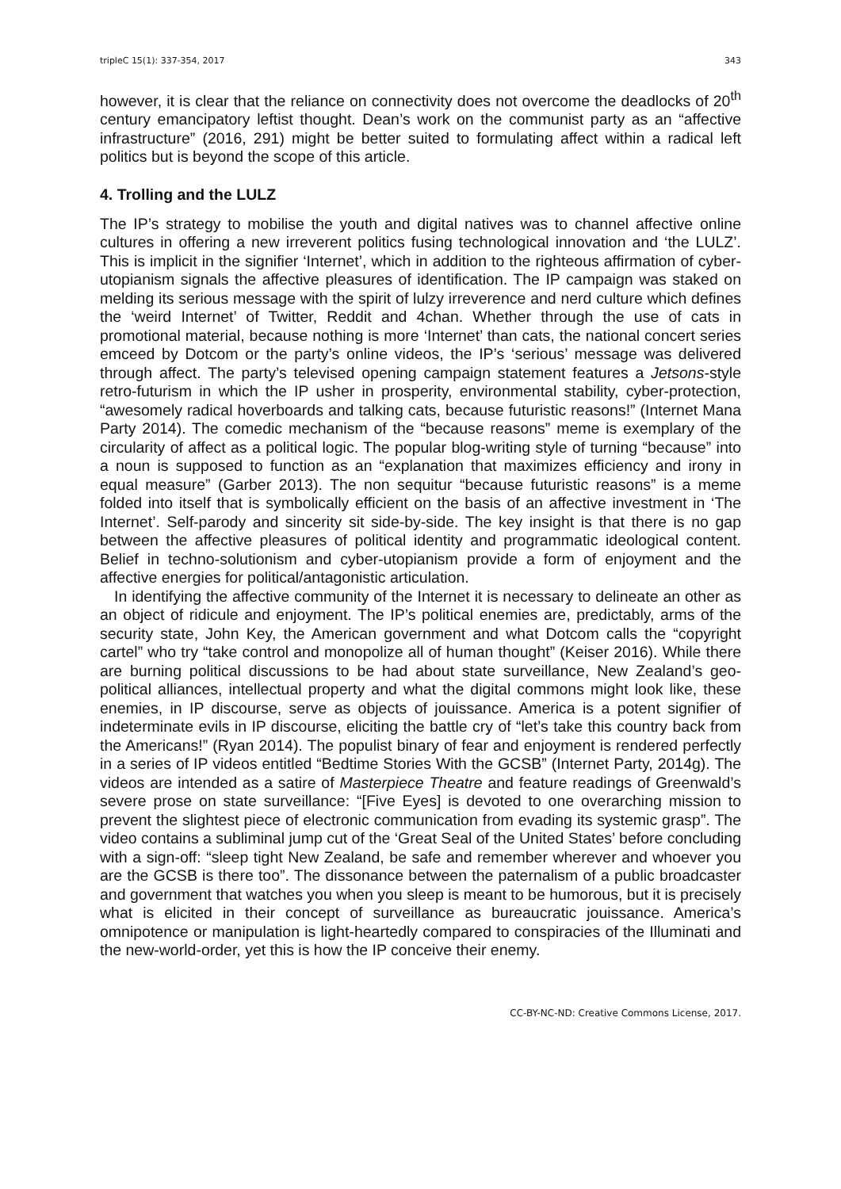tripleC 15(1): 337-354, 2017 343
however, it is clear that the reliance on connectivity does not overcome the deadlocks of 20<sup>th</sup> century emancipatory leftist thought. Dean’s work on the communist party as an “affective infrastructure” (2016, 291) might be better suited to formulating affect within a radical left politics but is beyond the scope of this article.
4. Trolling and the LULZ
The IP’s strategy to mobilise the youth and digital natives was to channel affective online cultures in offering a new irreverent politics fusing technological innovation and ‘the LULZ’. This is implicit in the signifier ‘Internet’, which in addition to the righteous affirmation of cyber-utopianism signals the affective pleasures of identification. The IP campaign was staked on melding its serious message with the spirit of lulzy irreverence and nerd culture which defines the ‘weird Internet’ of Twitter, Reddit and 4chan. Whether through the use of cats in promotional material, because nothing is more ‘Internet’ than cats, the national concert series emceed by Dotcom or the party’s online videos, the IP’s ‘serious’ message was delivered through affect. The party’s televised opening campaign statement features a Jetsons-style retro-futurism in which the IP usher in prosperity, environmental stability, cyber-protection, “awesomely radical hoverboards and talking cats, because futuristic reasons!” (Internet Mana Party 2014). The comedic mechanism of the “because reasons” meme is exemplary of the circularity of affect as a political logic. The popular blog-writing style of turning “because” into a noun is supposed to function as an “explanation that maximizes efficiency and irony in equal measure” (Garber 2013). The non sequitur “because futuristic reasons” is a meme folded into itself that is symbolically efficient on the basis of an affective investment in ‘The Internet’. Self-parody and sincerity sit side-by-side. The key insight is that there is no gap between the affective pleasures of political identity and programmatic ideological content. Belief in techno-solutionism and cyber-utopianism provide a form of enjoyment and the affective energies for political/antagonistic articulation.
In identifying the affective community of the Internet it is necessary to delineate an other as an object of ridicule and enjoyment. The IP’s political enemies are, predictably, arms of the security state, John Key, the American government and what Dotcom calls the “copyright cartel” who try “take control and monopolize all of human thought” (Keiser 2016). While there are burning political discussions to be had about state surveillance, New Zealand’s geo-political alliances, intellectual property and what the digital commons might look like, these enemies, in IP discourse, serve as objects of jouissance. America is a potent signifier of indeterminate evils in IP discourse, eliciting the battle cry of “let’s take this country back from the Americans!” (Ryan 2014). The populist binary of fear and enjoyment is rendered perfectly in a series of IP videos entitled “Bedtime Stories With the GCSB” (Internet Party, 2014g). The videos are intended as a satire of Masterpiece Theatre and feature readings of Greenwald’s severe prose on state surveillance: “[Five Eyes] is devoted to one overarching mission to prevent the slightest piece of electronic communication from evading its systemic grasp”. The video contains a subliminal jump cut of the ‘Great Seal of the United States’ before concluding with a sign-off: “sleep tight New Zealand, be safe and remember wherever and whoever you are the GCSB is there too”. The dissonance between the paternalism of a public broadcaster and government that watches you when you sleep is meant to be humorous, but it is precisely what is elicited in their concept of surveillance as bureaucratic jouissance. America’s omnipotence or manipulation is light-heartedly compared to conspiracies of the Illuminati and the new-world-order, yet this is how the IP conceive their enemy.
CC-BY-NC-ND: Creative Commons License, 2017.